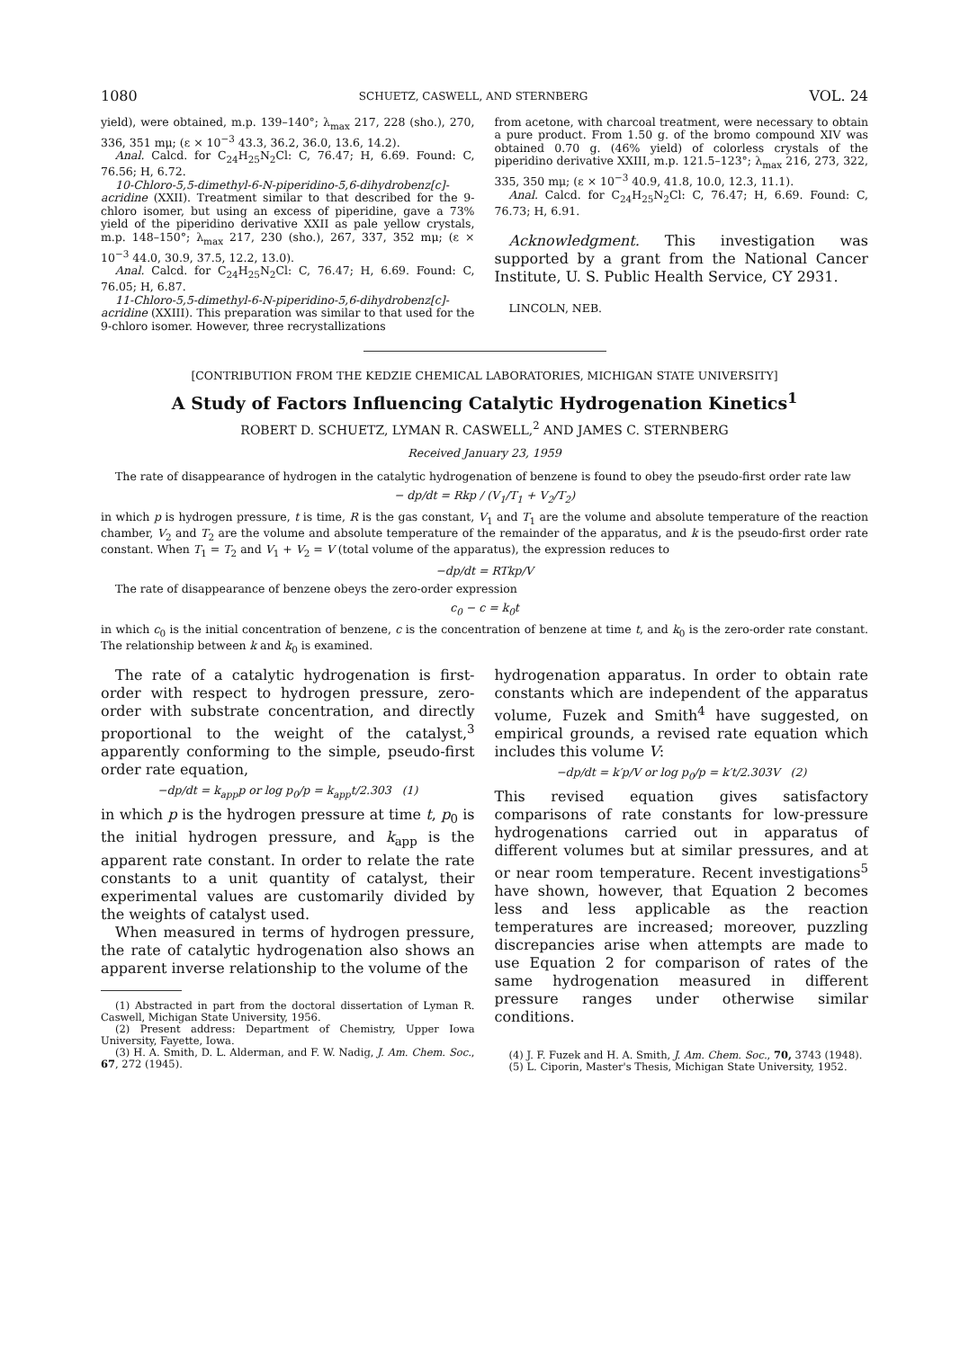1080 SCHUETZ, CASWELL, AND STERNBERG VOL. 24
yield), were obtained, m.p. 139–140°; λ<sub>max</sub> 217, 228 (sho.), 270, 336, 351 mμ; (ε × 10<sup>−3</sup> 43.3, 36.2, 36.0, 13.6, 14.2).
Anal. Calcd. for C<sub>24</sub>H<sub>25</sub>N<sub>2</sub>Cl: C, 76.47; H, 6.69. Found: C, 76.56; H, 6.72.
10-Chloro-5,5-dimethyl-6-N-piperidino-5,6-dihydrobenz[c]-acridine (XXII). Treatment similar to that described for the 9-chloro isomer, but using an excess of piperidine, gave a 73% yield of the piperidino derivative XXII as pale yellow crystals, m.p. 148–150°; λ<sub>max</sub> 217, 230 (sho.), 267, 337, 352 mμ; (ε × 10<sup>−3</sup> 44.0, 30.9, 37.5, 12.2, 13.0).
Anal. Calcd. for C<sub>24</sub>H<sub>25</sub>N<sub>2</sub>Cl: C, 76.47; H, 6.69. Found: C, 76.05; H, 6.87.
11-Chloro-5,5-dimethyl-6-N-piperidino-5,6-dihydrobenz[c]-acridine (XXIII). This preparation was similar to that used for the 9-chloro isomer. However, three recrystallizations
from acetone, with charcoal treatment, were necessary to obtain a pure product. From 1.50 g. of the bromo compound XIV was obtained 0.70 g. (46% yield) of colorless crystals of the piperidino derivative XXIII, m.p. 121.5–123°; λ<sub>max</sub> 216, 273, 322, 335, 350 mμ; (ε × 10<sup>−3</sup> 40.9, 41.8, 10.0, 12.3, 11.1).
Anal. Calcd. for C<sub>24</sub>H<sub>25</sub>N<sub>2</sub>Cl: C, 76.47; H, 6.69. Found: C, 76.73; H, 6.91.
Acknowledgment. This investigation was supported by a grant from the National Cancer Institute, U. S. Public Health Service, CY 2931.
LINCOLN, NEB.
[CONTRIBUTION FROM THE KEDZIE CHEMICAL LABORATORIES, MICHIGAN STATE UNIVERSITY]
A Study of Factors Influencing Catalytic Hydrogenation Kinetics<sup>1</sup>
ROBERT D. SCHUETZ, LYMAN R. CASWELL,<sup>2</sup> AND JAMES C. STERNBERG
Received January 23, 1959
The rate of disappearance of hydrogen in the catalytic hydrogenation of benzene is found to obey the pseudo-first order rate law
− dp/dt = Rkp / (V<sub>1</sub>/T<sub>1</sub> + V<sub>2</sub>/T<sub>2</sub>)
in which p is hydrogen pressure, t is time, R is the gas constant, V<sub>1</sub> and T<sub>1</sub> are the volume and absolute temperature of the reaction chamber, V<sub>2</sub> and T<sub>2</sub> are the volume and absolute temperature of the remainder of the apparatus, and k is the pseudo-first order rate constant. When T<sub>1</sub> = T<sub>2</sub> and V<sub>1</sub> + V<sub>2</sub> = V (total volume of the apparatus), the expression reduces to
−dp/dt = RTkp/V
The rate of disappearance of benzene obeys the zero-order expression
c<sub>0</sub> − c = k<sub>0</sub>t
in which c<sub>0</sub> is the initial concentration of benzene, c is the concentration of benzene at time t, and k<sub>0</sub> is the zero-order rate constant. The relationship between k and k<sub>0</sub> is examined.
The rate of a catalytic hydrogenation is first-order with respect to hydrogen pressure, zero-order with substrate concentration, and directly proportional to the weight of the catalyst,<sup>3</sup> apparently conforming to the simple, pseudo-first order rate equation,
−dp/dt = k<sub>app</sub>p or log p<sub>0</sub>/p = k<sub>app</sub>t/2.303 (1)
in which p is the hydrogen pressure at time t, p<sub>0</sub> is the initial hydrogen pressure, and k<sub>app</sub> is the apparent rate constant. In order to relate the rate constants to a unit quantity of catalyst, their experimental values are customarily divided by the weights of catalyst used.
When measured in terms of hydrogen pressure, the rate of catalytic hydrogenation also shows an apparent inverse relationship to the volume of the
(1) Abstracted in part from the doctoral dissertation of Lyman R. Caswell, Michigan State University, 1956.
(2) Present address: Department of Chemistry, Upper Iowa University, Fayette, Iowa.
(3) H. A. Smith, D. L. Alderman, and F. W. Nadig, J. Am. Chem. Soc., 67, 272 (1945).
hydrogenation apparatus. In order to obtain rate constants which are independent of the apparatus volume, Fuzek and Smith<sup>4</sup> have suggested, on empirical grounds, a revised rate equation which includes this volume V:
−dp/dt = k′p/V or log p<sub>0</sub>/p = k′t/2.303V (2)
This revised equation gives satisfactory comparisons of rate constants for low-pressure hydrogenations carried out in apparatus of different volumes but at similar pressures, and at or near room temperature. Recent investigations<sup>5</sup> have shown, however, that Equation 2 becomes less and less applicable as the reaction temperatures are increased; moreover, puzzling discrepancies arise when attempts are made to use Equation 2 for comparison of rates of the same hydrogenation measured in different pressure ranges under otherwise similar conditions.
(4) J. F. Fuzek and H. A. Smith, J. Am. Chem. Soc., 70, 3743 (1948).
(5) L. Ciporin, Master's Thesis, Michigan State University, 1952.